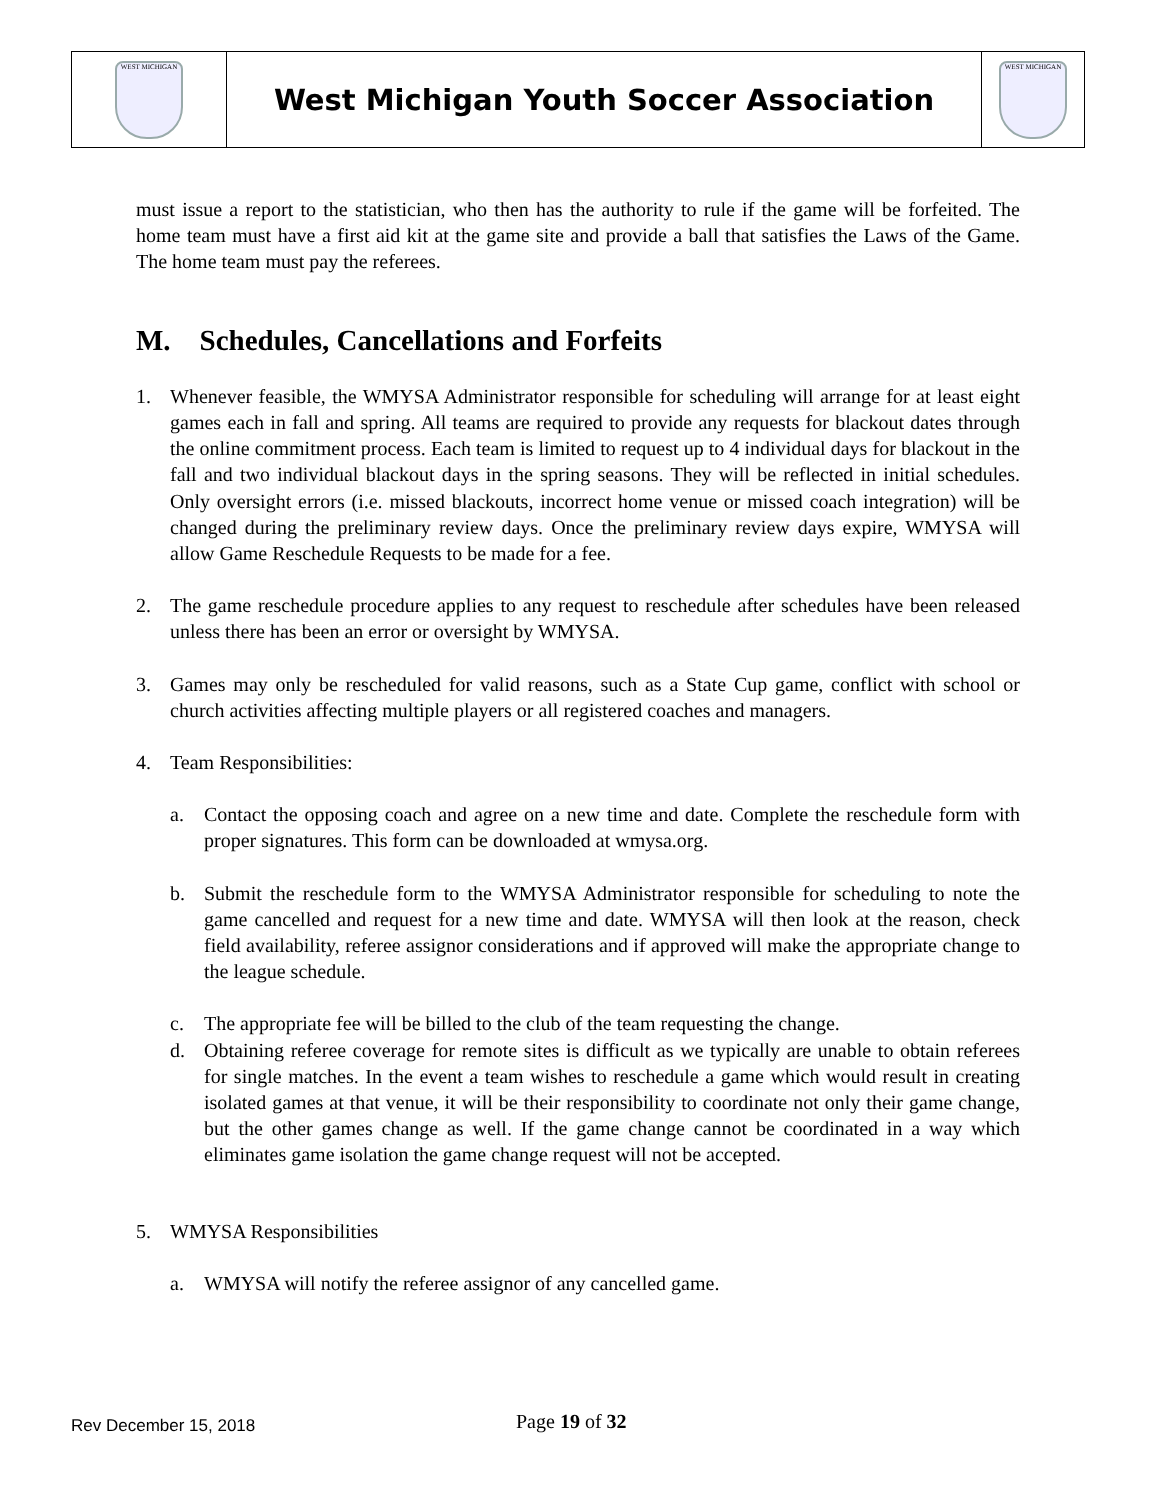| WEST MICHIGAN | West Michigan Youth Soccer Association | WEST MICHIGAN |
must issue a report to the statistician, who then has the authority to rule if the game will be forfeited. The home team must have a first aid kit at the game site and provide a ball that satisfies the Laws of the Game. The home team must pay the referees.
M. Schedules, Cancellations and Forfeits
1. Whenever feasible, the WMYSA Administrator responsible for scheduling will arrange for at least eight games each in fall and spring. All teams are required to provide any requests for blackout dates through the online commitment process. Each team is limited to request up to 4 individual days for blackout in the fall and two individual blackout days in the spring seasons. They will be reflected in initial schedules. Only oversight errors (i.e. missed blackouts, incorrect home venue or missed coach integration) will be changed during the preliminary review days. Once the preliminary review days expire, WMYSA will allow Game Reschedule Requests to be made for a fee.
2. The game reschedule procedure applies to any request to reschedule after schedules have been released unless there has been an error or oversight by WMYSA.
3. Games may only be rescheduled for valid reasons, such as a State Cup game, conflict with school or church activities affecting multiple players or all registered coaches and managers.
4. Team Responsibilities:
a. Contact the opposing coach and agree on a new time and date. Complete the reschedule form with proper signatures. This form can be downloaded at wmysa.org.
b. Submit the reschedule form to the WMYSA Administrator responsible for scheduling to note the game cancelled and request for a new time and date. WMYSA will then look at the reason, check field availability, referee assignor considerations and if approved will make the appropriate change to the league schedule.
c. The appropriate fee will be billed to the club of the team requesting the change.
d. Obtaining referee coverage for remote sites is difficult as we typically are unable to obtain referees for single matches. In the event a team wishes to reschedule a game which would result in creating isolated games at that venue, it will be their responsibility to coordinate not only their game change, but the other games change as well. If the game change cannot be coordinated in a way which eliminates game isolation the game change request will not be accepted.
5. WMYSA Responsibilities
a. WMYSA will notify the referee assignor of any cancelled game.
Rev December 15, 2018 Page 19 of 32